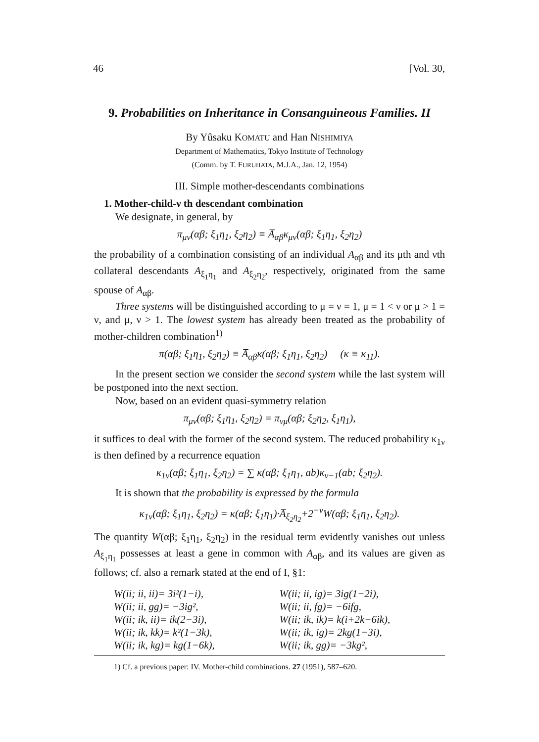46 [Vol. 30,
9. Probabilities on Inheritance in Consanguineous Families. II
By Yûsaku KOMATU and Han NISHIMIYA
Department of Mathematics, Tokyo Institute of Technology
(Comm. by T. FURUHATA, M.J.A., Jan. 12, 1954)
III. Simple mother-descendants combinations
1. Mother-child-ν th descendant combination
We designate, in general, by
π<sub>μν</sub>(αβ; ξ<sub>1</sub>η<sub>1</sub>, ξ<sub>2</sub>η<sub>2</sub>) ≡ A̅<sub>αβ</sub>κ<sub>μν</sub>(αβ; ξ<sub>1</sub>η<sub>1</sub>, ξ<sub>2</sub>η<sub>2</sub>)
the probability of a combination consisting of an individual A<sub>αβ</sub> and its μth and νth collateral descendants A<sub>ξ<sub>1</sub>η<sub>1</sub></sub> and A<sub>ξ<sub>2</sub>η<sub>2</sub></sub>, respectively, originated from the same spouse of A<sub>αβ</sub>.
Three systems will be distinguished according to μ = ν = 1, μ = 1 < ν or μ > 1 = ν, and μ, ν > 1. The lowest system has already been treated as the probability of mother-children combination<sup>1)</sup>
π(αβ; ξ<sub>1</sub>η<sub>1</sub>, ξ<sub>2</sub>η<sub>2</sub>) ≡ A̅<sub>αβ</sub>κ(αβ; ξ<sub>1</sub>η<sub>1</sub>, ξ<sub>2</sub>η<sub>2</sub>) (κ ≡ κ<sub>11</sub>).
In the present section we consider the second system while the last system will be postponed into the next section.
Now, based on an evident quasi-symmetry relation
π<sub>μν</sub>(αβ; ξ<sub>1</sub>η<sub>1</sub>, ξ<sub>2</sub>η<sub>2</sub>) = π<sub>νμ</sub>(αβ; ξ<sub>2</sub>η<sub>2</sub>, ξ<sub>1</sub>η<sub>1</sub>),
it suffices to deal with the former of the second system. The reduced probability κ<sub>1ν</sub> is then defined by a recurrence equation
κ<sub>1ν</sub>(αβ; ξ<sub>1</sub>η<sub>1</sub>, ξ<sub>2</sub>η<sub>2</sub>) = ∑ κ(αβ; ξ<sub>1</sub>η<sub>1</sub>, ab)κ<sub>ν−1</sub>(ab; ξ<sub>2</sub>η<sub>2</sub>).
It is shown that the probability is expressed by the formula
κ<sub>1ν</sub>(αβ; ξ<sub>1</sub>η<sub>1</sub>, ξ<sub>2</sub>η<sub>2</sub>) = κ(αβ; ξ<sub>1</sub>η<sub>1</sub>)·A̅<sub>ξ<sub>2</sub>η<sub>2</sub></sub>+2<sup>−ν</sup>W(αβ; ξ<sub>1</sub>η<sub>1</sub>, ξ<sub>2</sub>η<sub>2</sub>).
The quantity W(αβ; ξ<sub>1</sub>η<sub>1</sub>, ξ<sub>2</sub>η<sub>2</sub>) in the residual term evidently vanishes out unless A<sub>ξ<sub>1</sub>η<sub>1</sub></sub> possesses at least a gene in common with A<sub>αβ</sub>, and its values are given as follows; cf. also a remark stated at the end of I, §1:
W(ii; ii, ii)= 3i²(1−i),
W(ii; ii, ig)= 3ig(1−2i),
W(ii; ii, gg)= −3ig²,
W(ii; ii, fg)= −6ifg,
W(ii; ik, ii)= ik(2−3i),
W(ii; ik, ik)= k(i+2k−6ik),
W(ii; ik, kk)= k²(1−3k),
W(ii; ik, ig)= 2kg(1−3i),
W(ii; ik, kg)= kg(1−6k),
W(ii; ik, gg)= −3kg²,
1) Cf. a previous paper: IV. Mother-child combinations. 27 (1951), 587–620.